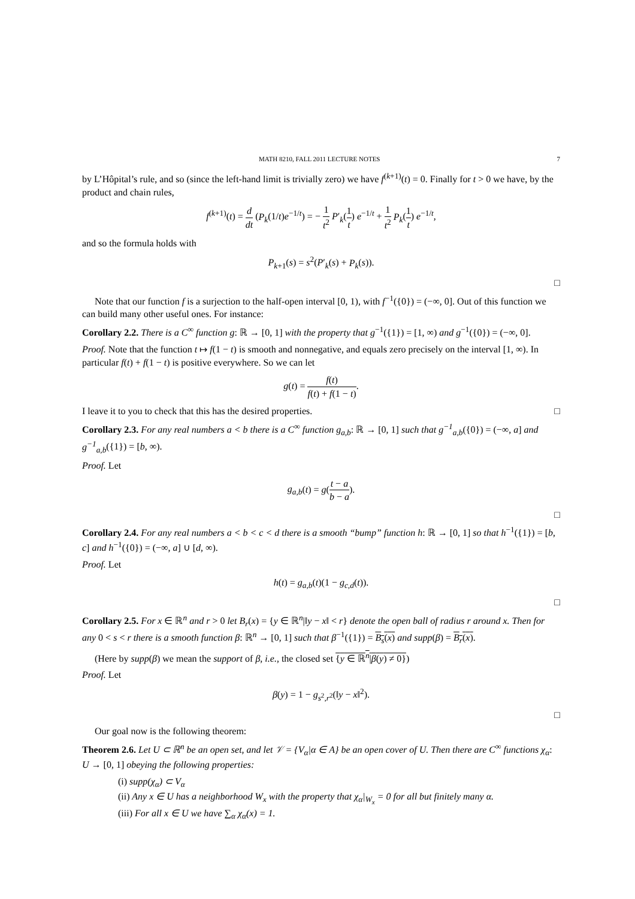MATH 8210, FALL 2011 LECTURE NOTES 7
by L’Hôpital’s rule, and so (since the left-hand limit is trivially zero) we have f<sup>(k+1)</sup>(t) = 0. Finally for t > 0 we have, by the product and chain rules,
f<sup>(k+1)</sup>(t) = d dt (P<sub>k</sub>(1/t)e<sup>−1/t</sup>) = − 1 t<sup>2</sup> P′<sub>k</sub>(1 t) e<sup>−1/t</sup> + 1 t<sup>2</sup> P<sub>k</sub>(1 t) e<sup>−1/t</sup>,
and so the formula holds with
P<sub>k+1</sub>(s) = s<sup>2</sup>(P′<sub>k</sub>(s) + P<sub>k</sub>(s)).
□
Note that our function f is a surjection to the half-open interval [0, 1), with f<sup>−1</sup>({0}) = (−∞, 0]. Out of this function we can build many other useful ones. For instance:
Corollary 2.2. There is a C<sup>∞</sup> function g: ℝ → [0, 1] with the property that g<sup>−1</sup>({1}) = [1, ∞) and g<sup>−1</sup>({0}) = (−∞, 0].
Proof. Note that the function t ↦ f(1 − t) is smooth and nonnegative, and equals zero precisely on the interval [1, ∞). In particular f(t) + f(1 − t) is positive everywhere. So we can let
g(t) = f(t) f(t) + f(1 − t).
I leave it to you to check that this has the desired properties. □
Corollary 2.3. For any real numbers a < b there is a C<sup>∞</sup> function g<sub>a,b</sub>: ℝ → [0, 1] such that g<sup>−1</sup><sub>a,b</sub>({0}) = (−∞, a] and g<sup>−1</sup><sub>a,b</sub>({1}) = [b, ∞).
Proof. Let
g<sub>a,b</sub>(t) = g(t − a b − a).
□
Corollary 2.4. For any real numbers a < b < c < d there is a smooth “bump” function h: ℝ → [0, 1] so that h<sup>−1</sup>({1}) = [b, c] and h<sup>−1</sup>({0}) = (−∞, a] ∪ [d, ∞).
Proof. Let
h(t) = g<sub>a,b</sub>(t)(1 − g<sub>c,d</sub>(t)).
□
Corollary 2.5. For x ∈ ℝ<sup>n</sup> and r > 0 let B<sub>r</sub>(x) = {y ∈ ℝ<sup>n</sup>|‖y − x‖ < r} denote the open ball of radius r around x. Then for any 0 < s < r there is a smooth function β: ℝ<sup>n</sup> → [0, 1] such that β<sup>−1</sup>({1}) = B<sub>s</sub>(x) and supp(β) = B<sub>r</sub>(x).
(Here by supp(β) we mean the support of β, i.e., the closed set {y ∈ ℝ<sup>n</sup>|β(y) ≠ 0})
Proof. Let
β(y) = 1 − g<sub>s<sup>2</sup>,r<sup>2</sup></sub>(‖y − x‖<sup>2</sup>).
□
Our goal now is the following theorem:
Theorem 2.6. Let U ⊂ ℝ<sup>n</sup> be an open set, and let 𝒱 = {V<sub>α</sub>|α ∈ A} be an open cover of U. Then there are C<sup>∞</sup> functions χ<sub>α</sub>: U → [0, 1] obeying the following properties:
(i) supp(χ<sub>α</sub>) ⊂ V<sub>α</sub>
(ii) Any x ∈ U has a neighborhood W<sub>x</sub> with the property that χ<sub>α</sub>|<sub>W<sub>x</sub></sub> = 0 for all but finitely many α.
(iii) For all x ∈ U we have ∑<sub>α</sub> χ<sub>α</sub>(x) = 1.